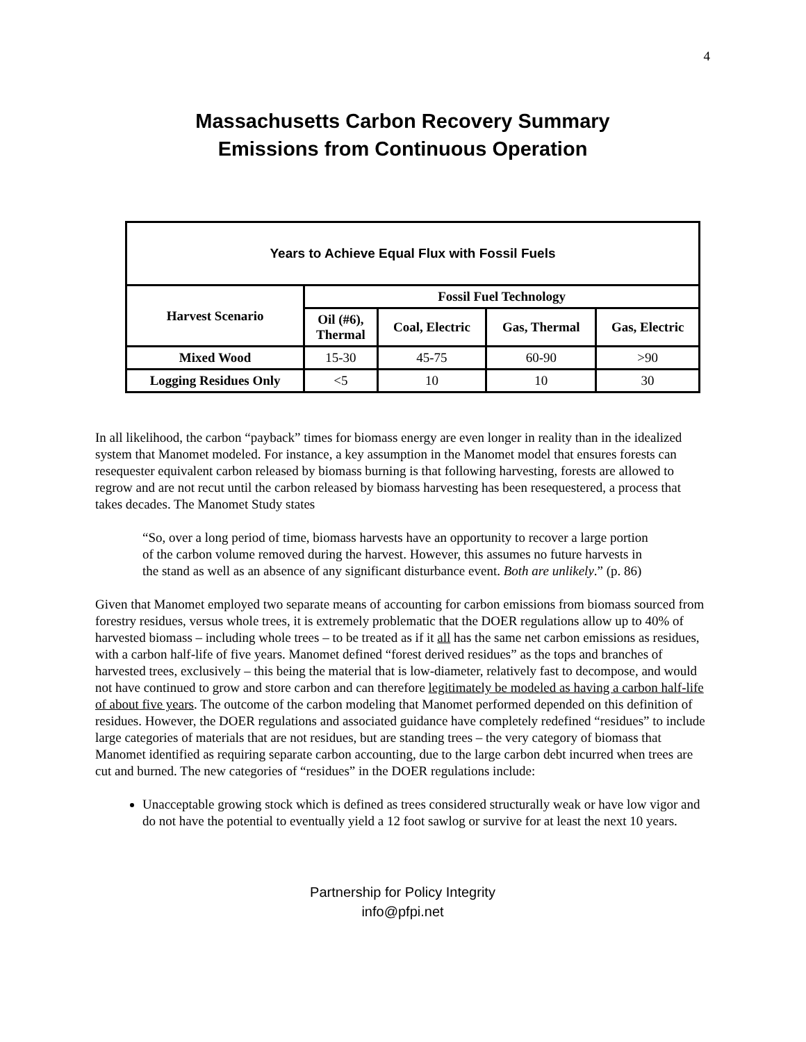4
Massachusetts Carbon Recovery Summary
Emissions from Continuous Operation
| Years to Achieve Equal Flux with Fossil Fuels | | | | |
| --- | --- | --- | --- | --- |
| Harvest Scenario | Fossil Fuel Technology | | | |
| | Oil (#6), Thermal | Coal, Electric | Gas, Thermal | Gas, Electric |
| Mixed Wood | 15-30 | 45-75 | 60-90 | >90 |
| Logging Residues Only | <5 | 10 | 10 | 30 |
In all likelihood, the carbon “payback” times for biomass energy are even longer in reality than in the idealized system that Manomet modeled. For instance, a key assumption in the Manomet model that ensures forests can resequester equivalent carbon released by biomass burning is that following harvesting, forests are allowed to regrow and are not recut until the carbon released by biomass harvesting has been resequestered, a process that takes decades. The Manomet Study states
“So, over a long period of time, biomass harvests have an opportunity to recover a large portion of the carbon volume removed during the harvest. However, this assumes no future harvests in the stand as well as an absence of any significant disturbance event. Both are unlikely.” (p. 86)
Given that Manomet employed two separate means of accounting for carbon emissions from biomass sourced from forestry residues, versus whole trees, it is extremely problematic that the DOER regulations allow up to 40% of harvested biomass – including whole trees – to be treated as if it all has the same net carbon emissions as residues, with a carbon half-life of five years. Manomet defined “forest derived residues” as the tops and branches of harvested trees, exclusively – this being the material that is low-diameter, relatively fast to decompose, and would not have continued to grow and store carbon and can therefore legitimately be modeled as having a carbon half-life of about five years. The outcome of the carbon modeling that Manomet performed depended on this definition of residues. However, the DOER regulations and associated guidance have completely redefined “residues” to include large categories of materials that are not residues, but are standing trees – the very category of biomass that Manomet identified as requiring separate carbon accounting, due to the large carbon debt incurred when trees are cut and burned. The new categories of “residues” in the DOER regulations include:
Unacceptable growing stock which is defined as trees considered structurally weak or have low vigor and do not have the potential to eventually yield a 12 foot sawlog or survive for at least the next 10 years.
Partnership for Policy Integrity
info@pfpi.net